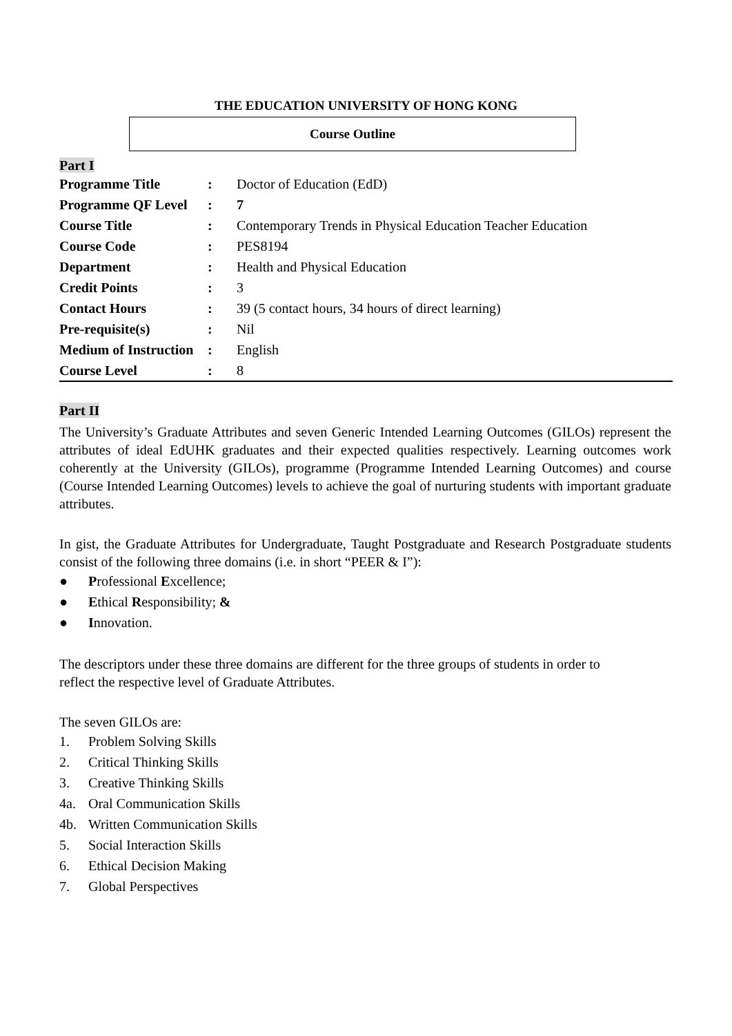THE EDUCATION UNIVERSITY OF HONG KONG
Course Outline
Part I
| Programme Title | : | Doctor of Education (EdD) |
| Programme QF Level | : | 7 |
| Course Title | : | Contemporary Trends in Physical Education Teacher Education |
| Course Code | : | PES8194 |
| Department | : | Health and Physical Education |
| Credit Points | : | 3 |
| Contact Hours | : | 39 (5 contact hours, 34 hours of direct learning) |
| Pre-requisite(s) | : | Nil |
| Medium of Instruction | : | English |
| Course Level | : | 8 |
Part II
The University’s Graduate Attributes and seven Generic Intended Learning Outcomes (GILOs) represent the attributes of ideal EdUHK graduates and their expected qualities respectively. Learning outcomes work coherently at the University (GILOs), programme (Programme Intended Learning Outcomes) and course (Course Intended Learning Outcomes) levels to achieve the goal of nurturing students with important graduate attributes.
In gist, the Graduate Attributes for Undergraduate, Taught Postgraduate and Research Postgraduate students consist of the following three domains (i.e. in short “PEER & I”):
● Professional Excellence;
● Ethical Responsibility; &
● Innovation.
The descriptors under these three domains are different for the three groups of students in order to
reflect the respective level of Graduate Attributes.
The seven GILOs are:
1. Problem Solving Skills
2. Critical Thinking Skills
3. Creative Thinking Skills
4a. Oral Communication Skills
4b. Written Communication Skills
5. Social Interaction Skills
6. Ethical Decision Making
7. Global Perspectives